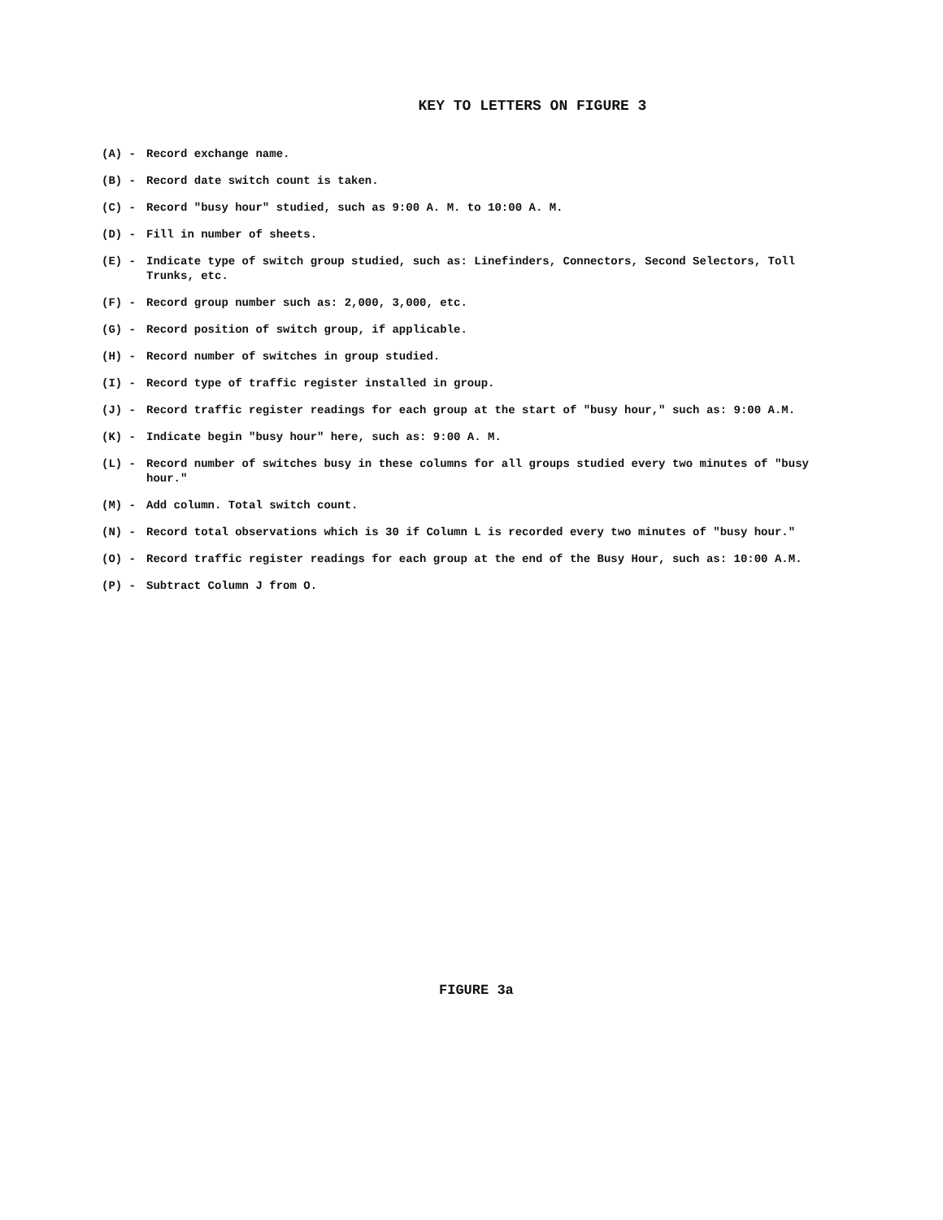KEY TO LETTERS ON FIGURE 3
(A) - Record exchange name.
(B) - Record date switch count is taken.
(C) - Record "busy hour" studied, such as 9:00 A. M. to 10:00 A. M.
(D) - Fill in number of sheets.
(E) - Indicate type of switch group studied, such as: Linefinders, Connectors, Second Selectors, Toll Trunks, etc.
(F) - Record group number such as: 2,000, 3,000, etc.
(G) - Record position of switch group, if applicable.
(H) - Record number of switches in group studied.
(I) - Record type of traffic register installed in group.
(J) - Record traffic register readings for each group at the start of "busy hour," such as: 9:00 A.M.
(K) - Indicate begin "busy hour" here, such as: 9:00 A. M.
(L) - Record number of switches busy in these columns for all groups studied every two minutes of "busy hour."
(M) - Add column. Total switch count.
(N) - Record total observations which is 30 if Column L is recorded every two minutes of "busy hour."
(O) - Record traffic register readings for each group at the end of the Busy Hour, such as: 10:00 A.M.
(P) - Subtract Column J from O.
FIGURE 3a